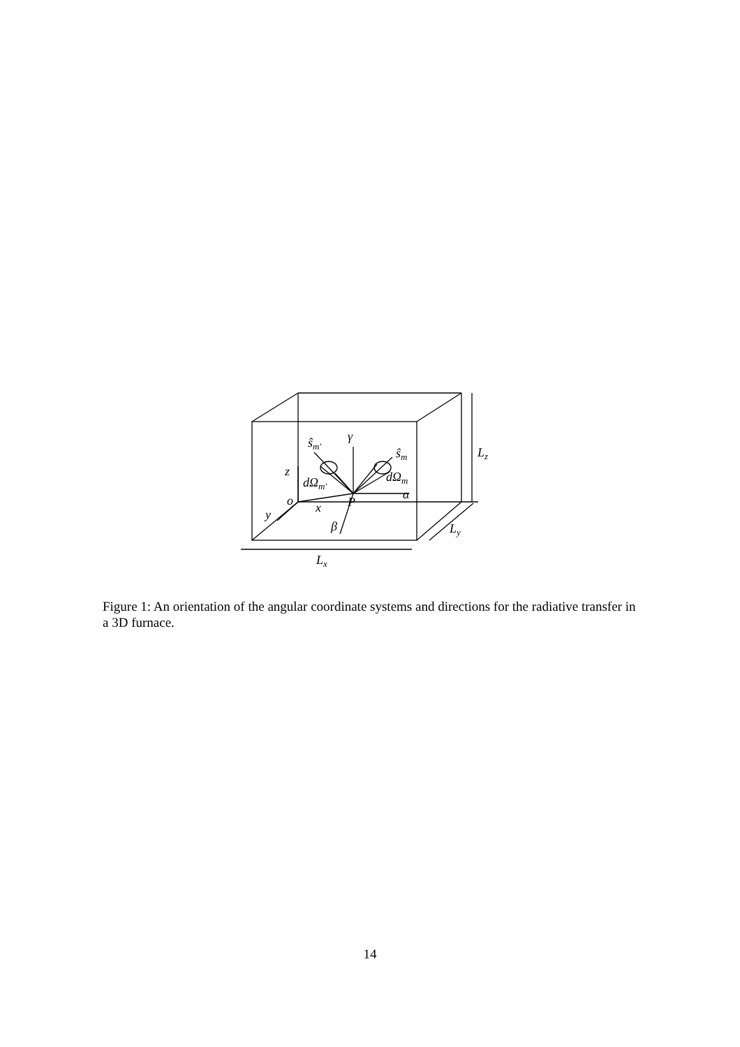ŝm′
γ
ŝm
Lz
z
dΩm′
dΩm
o
P
α
y
x
β
Ly
Lx
Figure 1: An orientation of the angular coordinate systems and directions for the radiative transfer in a 3D furnace.
14